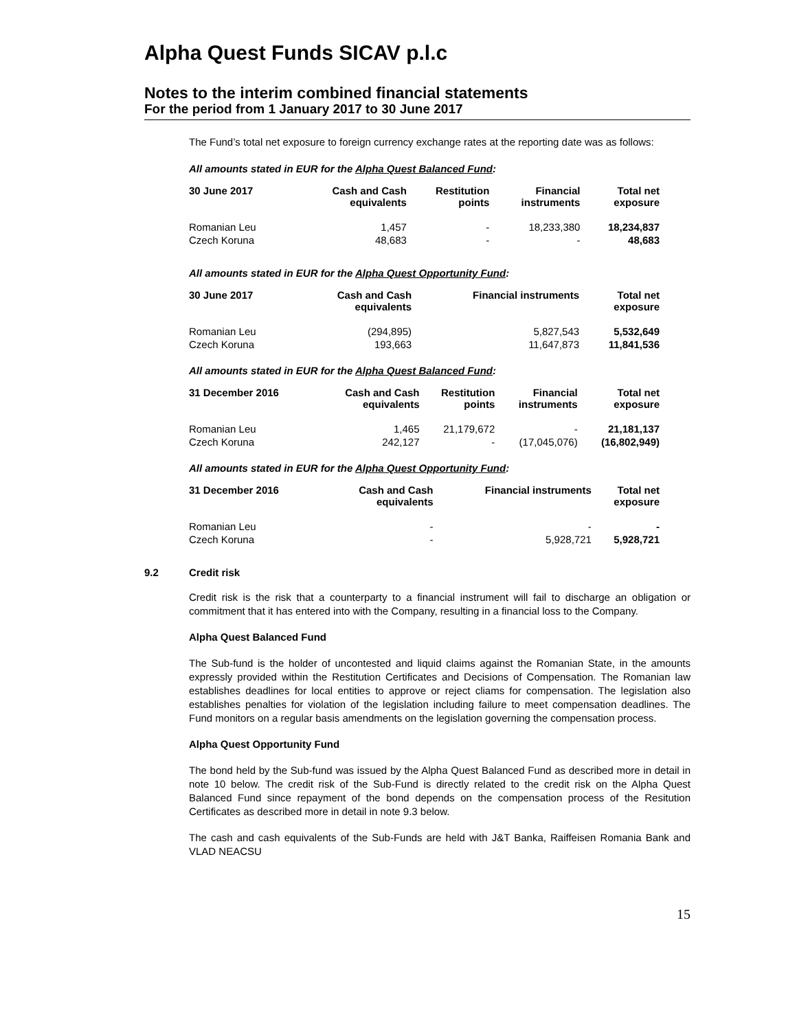Alpha Quest Funds SICAV p.l.c
Notes to the interim combined financial statements
For the period from 1 January 2017 to 30 June 2017
The Fund’s total net exposure to foreign currency exchange rates at the reporting date was as follows:
All amounts stated in EUR for the Alpha Quest Balanced Fund:
| 30 June 2017 | Cash and Cash equivalents | Restitution points | Financial instruments | Total net exposure |
| --- | --- | --- | --- | --- |
| Romanian Leu | 1,457 | - | 18,233,380 | 18,234,837 |
| Czech Koruna | 48,683 | - | - | 48,683 |
All amounts stated in EUR for the Alpha Quest Opportunity Fund:
| 30 June 2017 | Cash and Cash equivalents | Financial instruments | Total net exposure |
| --- | --- | --- | --- |
| Romanian Leu | (294,895) | 5,827,543 | 5,532,649 |
| Czech Koruna | 193,663 | 11,647,873 | 11,841,536 |
All amounts stated in EUR for the Alpha Quest Balanced Fund:
| 31 December 2016 | Cash and Cash equivalents | Restitution points | Financial instruments | Total net exposure |
| --- | --- | --- | --- | --- |
| Romanian Leu | 1,465 | 21,179,672 | - | 21,181,137 |
| Czech Koruna | 242,127 | - | (17,045,076) | (16,802,949) |
All amounts stated in EUR for the Alpha Quest Opportunity Fund:
| 31 December 2016 | Cash and Cash equivalents | Financial instruments | Total net exposure |
| --- | --- | --- | --- |
| Romanian Leu | - | - | - |
| Czech Koruna | - | 5,928,721 | 5,928,721 |
9.2 Credit risk
Credit risk is the risk that a counterparty to a financial instrument will fail to discharge an obligation or commitment that it has entered into with the Company, resulting in a financial loss to the Company.
Alpha Quest Balanced Fund
The Sub-fund is the holder of uncontested and liquid claims against the Romanian State, in the amounts expressly provided within the Restitution Certificates and Decisions of Compensation. The Romanian law establishes deadlines for local entities to approve or reject cliams for compensation. The legislation also establishes penalties for violation of the legislation including failure to meet compensation deadlines. The Fund monitors on a regular basis amendments on the legislation governing the compensation process.
Alpha Quest Opportunity Fund
The bond held by the Sub-fund was issued by the Alpha Quest Balanced Fund as described more in detail in note 10 below. The credit risk of the Sub-Fund is directly related to the credit risk on the Alpha Quest Balanced Fund since repayment of the bond depends on the compensation process of the Resitution Certificates as described more in detail in note 9.3 below.
The cash and cash equivalents of the Sub-Funds are held with J&T Banka, Raiffeisen Romania Bank and VLAD NEACSU
15